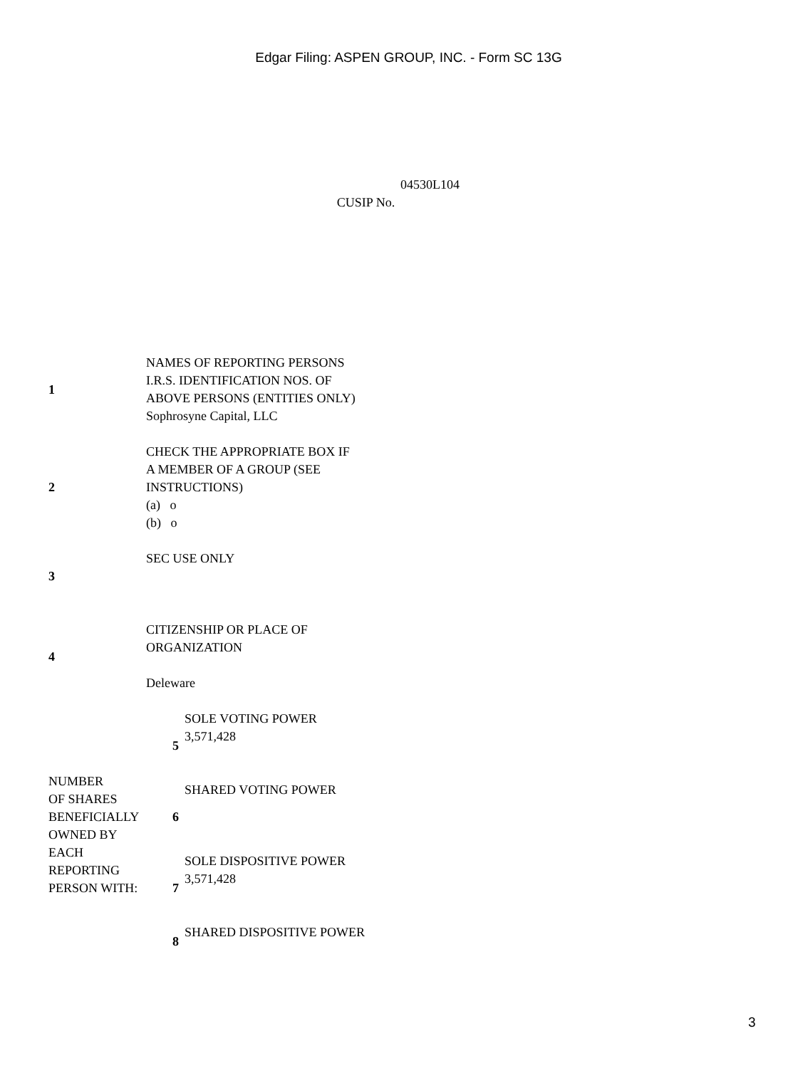Edgar Filing: ASPEN GROUP, INC. - Form SC 13G
04530L104
CUSIP No.
| 1 | NAMES OF REPORTING PERSONS I.R.S. IDENTIFICATION NOS. OF ABOVE PERSONS (ENTITIES ONLY) Sophrosyne Capital, LLC | |
| 2 | CHECK THE APPROPRIATE BOX IF A MEMBER OF A GROUP (SEE INSTRUCTIONS) (a) o (b) o | |
| 3 | SEC USE ONLY | |
| 4 | CITIZENSHIP OR PLACE OF ORGANIZATION Deleware | |
| NUMBER OF SHARES BENEFICIALLY OWNED BY EACH REPORTING PERSON WITH: | 5 | SOLE VOTING POWER 3,571,428 |
| | 6 | SHARED VOTING POWER |
| | 7 | SOLE DISPOSITIVE POWER 3,571,428 |
| | 8 | SHARED DISPOSITIVE POWER |
3